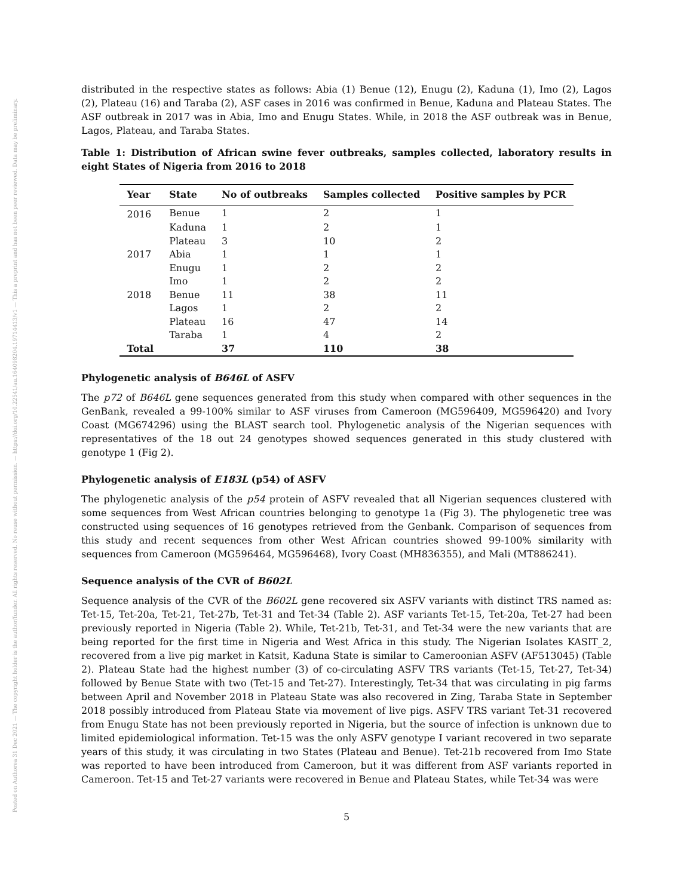Posted on Authorea 31 Dec 2021 — The copyright holder is the author/funder. All rights reserved. No reuse without permission. — https://doi.org/10.22541/au.164098204.19714413/v1 — This a preprint and has not been peer reviewed. Data may be preliminary.
distributed in the respective states as follows: Abia (1) Benue (12), Enugu (2), Kaduna (1), Imo (2), Lagos (2), Plateau (16) and Taraba (2), ASF cases in 2016 was confirmed in Benue, Kaduna and Plateau States. The ASF outbreak in 2017 was in Abia, Imo and Enugu States. While, in 2018 the ASF outbreak was in Benue, Lagos, Plateau, and Taraba States.
Table 1: Distribution of African swine fever outbreaks, samples collected, laboratory results in eight States of Nigeria from 2016 to 2018
| Year | State | No of outbreaks | Samples collected | Positive samples by PCR |
| --- | --- | --- | --- | --- |
| 2016 | Benue | 1 | 2 | 1 |
| | Kaduna | 1 | 2 | 1 |
| | Plateau | 3 | 10 | 2 |
| 2017 | Abia | 1 | 1 | 1 |
| | Enugu | 1 | 2 | 2 |
| | Imo | 1 | 2 | 2 |
| 2018 | Benue | 11 | 38 | 11 |
| | Lagos | 1 | 2 | 2 |
| | Plateau | 16 | 47 | 14 |
| | Taraba | 1 | 4 | 2 |
| Total | | 37 | 110 | 38 |
Phylogenetic analysis of B646L of ASFV
The p72 of B646L gene sequences generated from this study when compared with other sequences in the GenBank, revealed a 99-100% similar to ASF viruses from Cameroon (MG596409, MG596420) and Ivory Coast (MG674296) using the BLAST search tool. Phylogenetic analysis of the Nigerian sequences with representatives of the 18 out 24 genotypes showed sequences generated in this study clustered with genotype 1 (Fig 2).
Phylogenetic analysis of E183L (p54) of ASFV
The phylogenetic analysis of the p54 protein of ASFV revealed that all Nigerian sequences clustered with some sequences from West African countries belonging to genotype 1a (Fig 3). The phylogenetic tree was constructed using sequences of 16 genotypes retrieved from the Genbank. Comparison of sequences from this study and recent sequences from other West African countries showed 99-100% similarity with sequences from Cameroon (MG596464, MG596468), Ivory Coast (MH836355), and Mali (MT886241).
Sequence analysis of the CVR of B602L
Sequence analysis of the CVR of the B602L gene recovered six ASFV variants with distinct TRS named as: Tet-15, Tet-20a, Tet-21, Tet-27b, Tet-31 and Tet-34 (Table 2). ASF variants Tet-15, Tet-20a, Tet-27 had been previously reported in Nigeria (Table 2). While, Tet-21b, Tet-31, and Tet-34 were the new variants that are being reported for the first time in Nigeria and West Africa in this study. The Nigerian Isolates KASIT_2, recovered from a live pig market in Katsit, Kaduna State is similar to Cameroonian ASFV (AF513045) (Table 2). Plateau State had the highest number (3) of co-circulating ASFV TRS variants (Tet-15, Tet-27, Tet-34) followed by Benue State with two (Tet-15 and Tet-27). Interestingly, Tet-34 that was circulating in pig farms between April and November 2018 in Plateau State was also recovered in Zing, Taraba State in September 2018 possibly introduced from Plateau State via movement of live pigs. ASFV TRS variant Tet-31 recovered from Enugu State has not been previously reported in Nigeria, but the source of infection is unknown due to limited epidemiological information. Tet-15 was the only ASFV genotype I variant recovered in two separate years of this study, it was circulating in two States (Plateau and Benue). Tet-21b recovered from Imo State was reported to have been introduced from Cameroon, but it was different from ASF variants reported in Cameroon. Tet-15 and Tet-27 variants were recovered in Benue and Plateau States, while Tet-34 was were
5